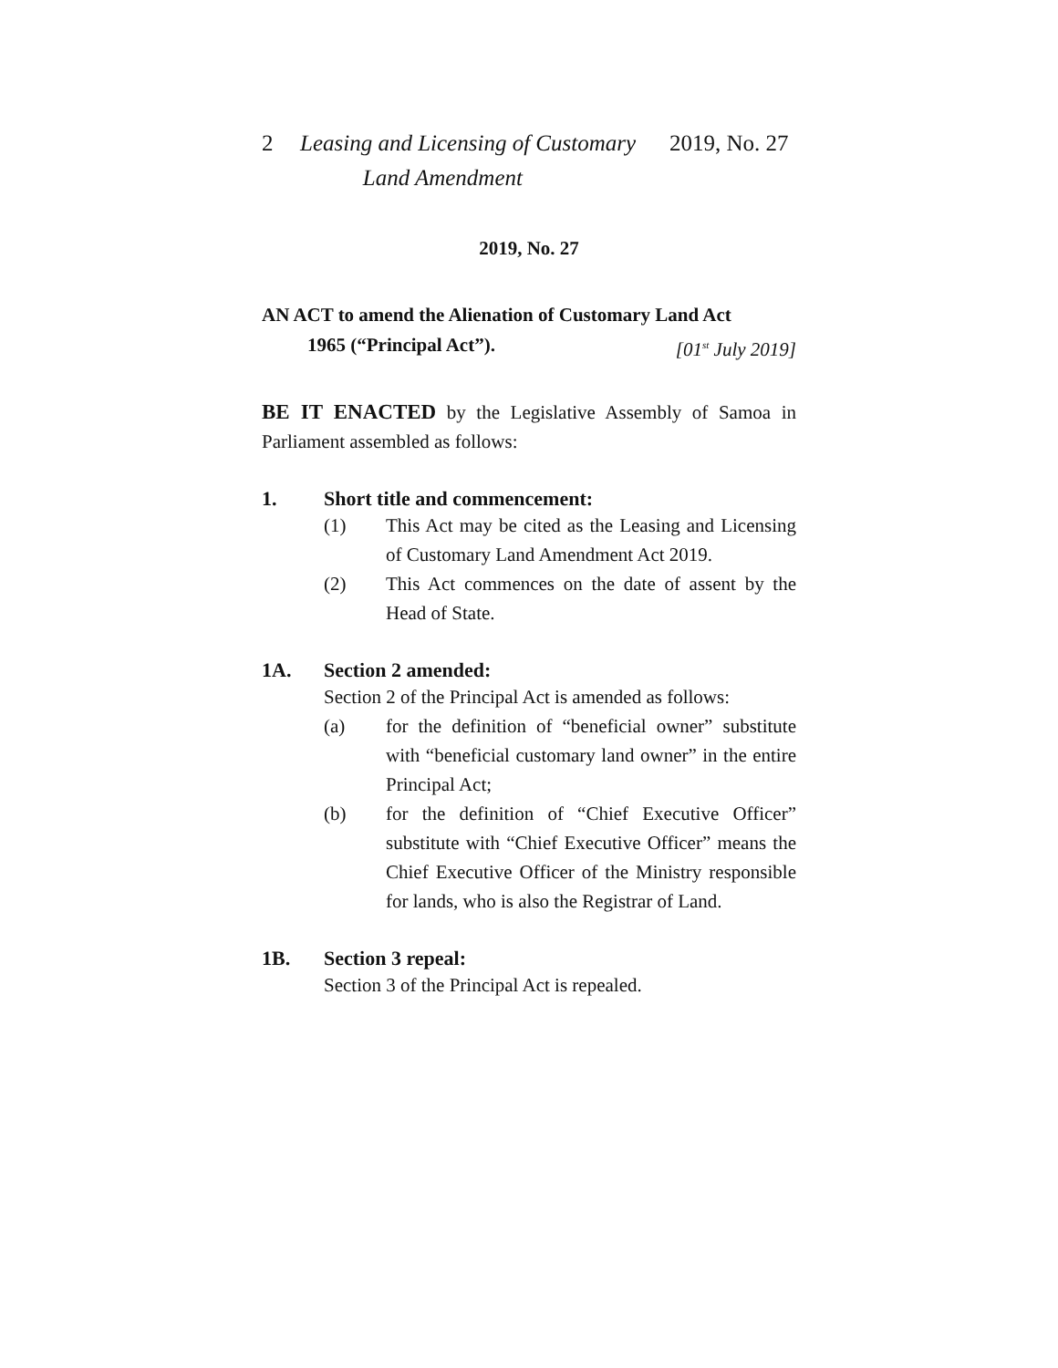2 Leasing and Licensing of Customary
Land Amendment 2019, No. 27
2019, No. 27
AN ACT to amend the Alienation of Customary Land Act
1965 (“Principal Act”). [01<sup>st</sup> July 2019]
BE IT ENACTED by the Legislative Assembly of Samoa in Parliament assembled as follows:
1. Short title and commencement:
(1) This Act may be cited as the Leasing and Licensing of Customary Land Amendment Act 2019.
(2) This Act commences on the date of assent by the Head of State.
1A. Section 2 amended:
Section 2 of the Principal Act is amended as follows:
(a) for the definition of “beneficial owner” substitute with “beneficial customary land owner” in the entire Principal Act;
(b) for the definition of “Chief Executive Officer” substitute with “Chief Executive Officer” means the Chief Executive Officer of the Ministry responsible for lands, who is also the Registrar of Land.
1B. Section 3 repeal:
Section 3 of the Principal Act is repealed.